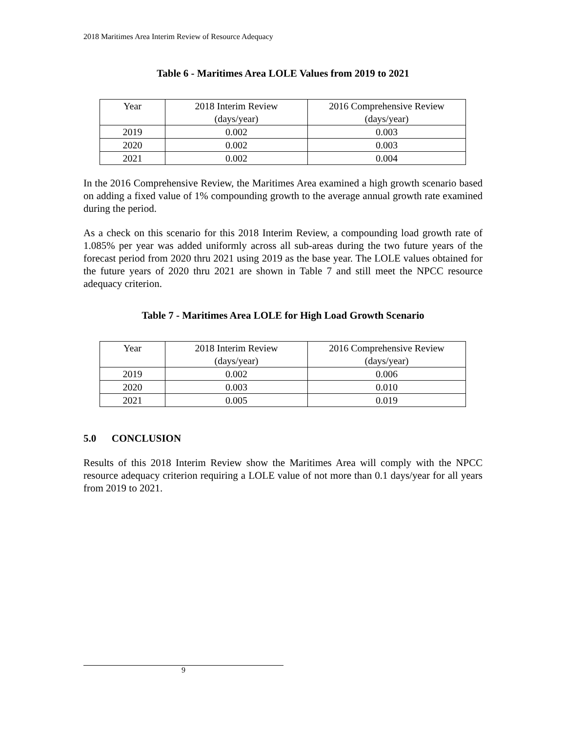2018 Maritimes Area Interim Review of Resource Adequacy
Table 6 - Maritimes Area LOLE Values from 2019 to 2021
| Year | 2018 Interim Review (days/year) | 2016 Comprehensive Review (days/year) |
| 2019 | 0.002 | 0.003 |
| 2020 | 0.002 | 0.003 |
| 2021 | 0.002 | 0.004 |
In the 2016 Comprehensive Review, the Maritimes Area examined a high growth scenario based on adding a fixed value of 1% compounding growth to the average annual growth rate examined during the period.
As a check on this scenario for this 2018 Interim Review, a compounding load growth rate of 1.085% per year was added uniformly across all sub-areas during the two future years of the forecast period from 2020 thru 2021 using 2019 as the base year. The LOLE values obtained for the future years of 2020 thru 2021 are shown in Table 7 and still meet the NPCC resource adequacy criterion.
Table 7 - Maritimes Area LOLE for High Load Growth Scenario
| Year | 2018 Interim Review (days/year) | 2016 Comprehensive Review (days/year) |
| 2019 | 0.002 | 0.006 |
| 2020 | 0.003 | 0.010 |
| 2021 | 0.005 | 0.019 |
5.0 CONCLUSION
Results of this 2018 Interim Review show the Maritimes Area will comply with the NPCC resource adequacy criterion requiring a LOLE value of not more than 0.1 days/year for all years from 2019 to 2021.
9